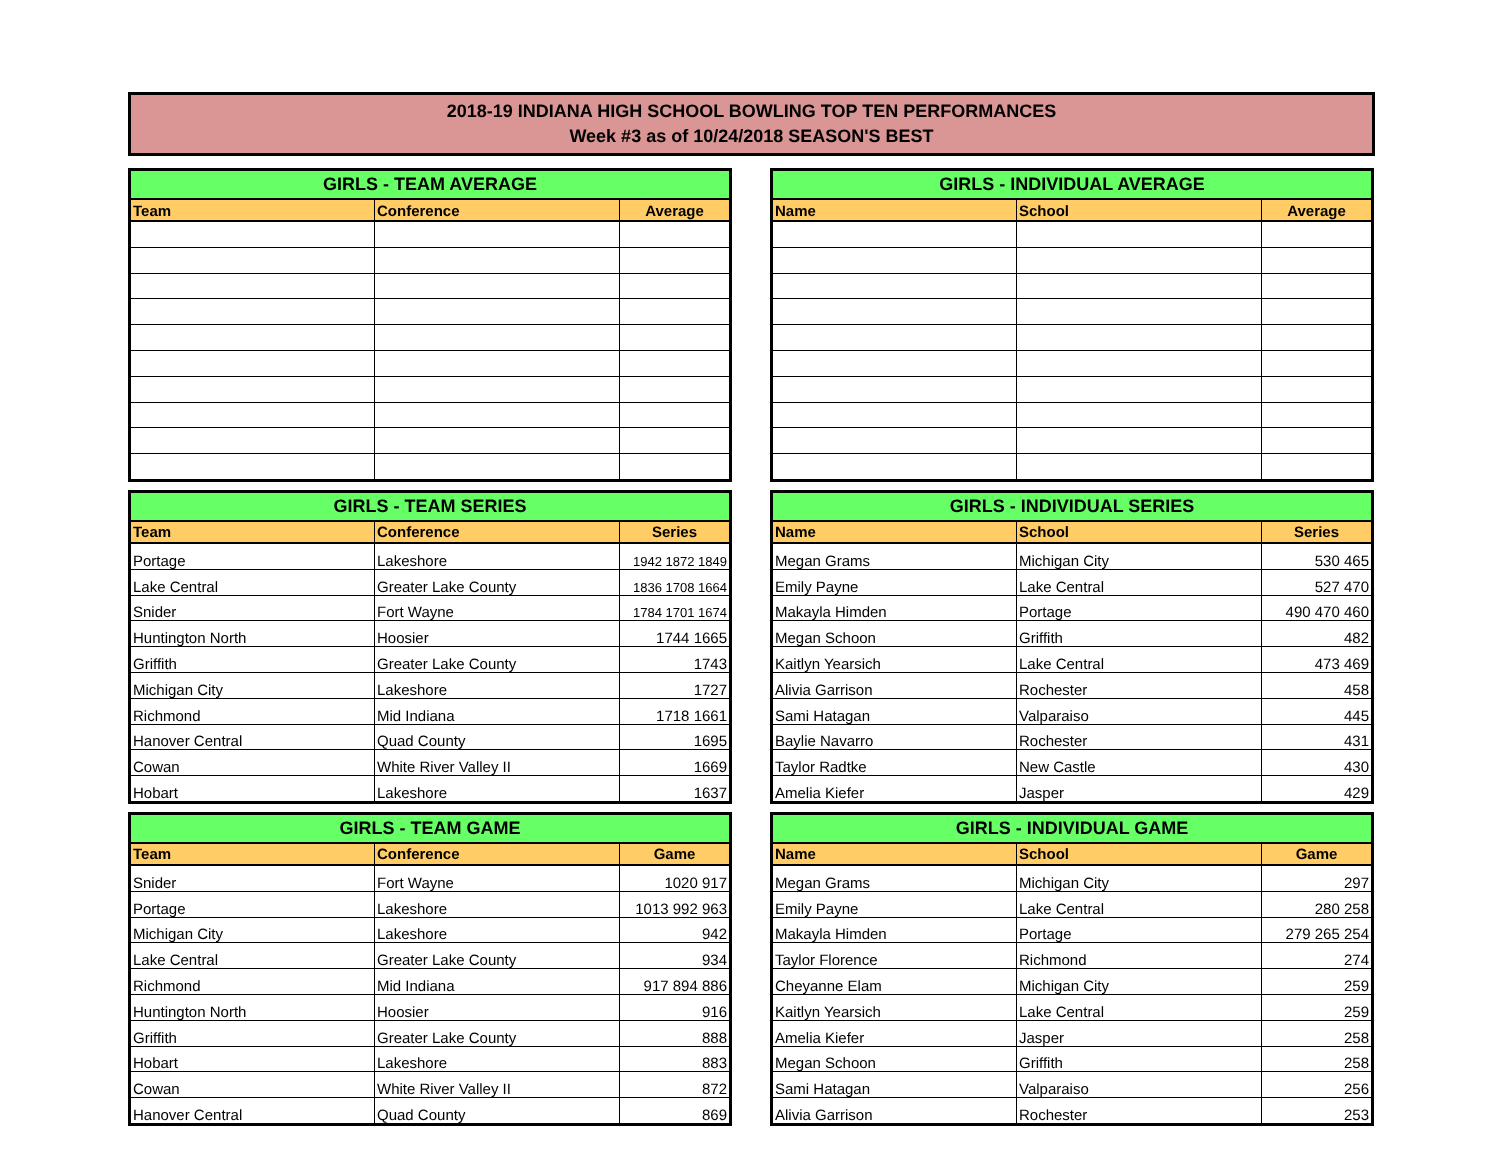2018-19 INDIANA HIGH SCHOOL BOWLING TOP TEN PERFORMANCES
Week #3 as of 10/24/2018 SEASON'S BEST
| GIRLS - TEAM AVERAGE | | |
| --- | --- | --- |
| Team | Conference | Average |
| GIRLS - INDIVIDUAL AVERAGE | | |
| --- | --- | --- |
| Name | School | Average |
| GIRLS - TEAM SERIES | | |
| --- | --- | --- |
| Team | Conference | Series |
| Portage | Lakeshore | 1942 1872 1849 |
| Lake Central | Greater Lake County | 1836 1708 1664 |
| Snider | Fort Wayne | 1784 1701 1674 |
| Huntington North | Hoosier | 1744 1665 |
| Griffith | Greater Lake County | 1743 |
| Michigan City | Lakeshore | 1727 |
| Richmond | Mid Indiana | 1718 1661 |
| Hanover Central | Quad County | 1695 |
| Cowan | White River Valley II | 1669 |
| Hobart | Lakeshore | 1637 |
| GIRLS - INDIVIDUAL SERIES | | |
| --- | --- | --- |
| Name | School | Series |
| Megan Grams | Michigan City | 530 465 |
| Emily Payne | Lake Central | 527 470 |
| Makayla Himden | Portage | 490 470 460 |
| Megan Schoon | Griffith | 482 |
| Kaitlyn Yearsich | Lake Central | 473 469 |
| Alivia Garrison | Rochester | 458 |
| Sami Hatagan | Valparaiso | 445 |
| Baylie Navarro | Rochester | 431 |
| Taylor Radtke | New Castle | 430 |
| Amelia Kiefer | Jasper | 429 |
| GIRLS - TEAM GAME | | |
| --- | --- | --- |
| Team | Conference | Game |
| Snider | Fort Wayne | 1020 917 |
| Portage | Lakeshore | 1013 992 963 |
| Michigan City | Lakeshore | 942 |
| Lake Central | Greater Lake County | 934 |
| Richmond | Mid Indiana | 917 894 886 |
| Huntington North | Hoosier | 916 |
| Griffith | Greater Lake County | 888 |
| Hobart | Lakeshore | 883 |
| Cowan | White River Valley II | 872 |
| Hanover Central | Quad County | 869 |
| GIRLS - INDIVIDUAL GAME | | |
| --- | --- | --- |
| Name | School | Game |
| Megan Grams | Michigan City | 297 |
| Emily Payne | Lake Central | 280 258 |
| Makayla Himden | Portage | 279 265 254 |
| Taylor Florence | Richmond | 274 |
| Cheyanne Elam | Michigan City | 259 |
| Kaitlyn Yearsich | Lake Central | 259 |
| Amelia Kiefer | Jasper | 258 |
| Megan Schoon | Griffith | 258 |
| Sami Hatagan | Valparaiso | 256 |
| Alivia Garrison | Rochester | 253 |